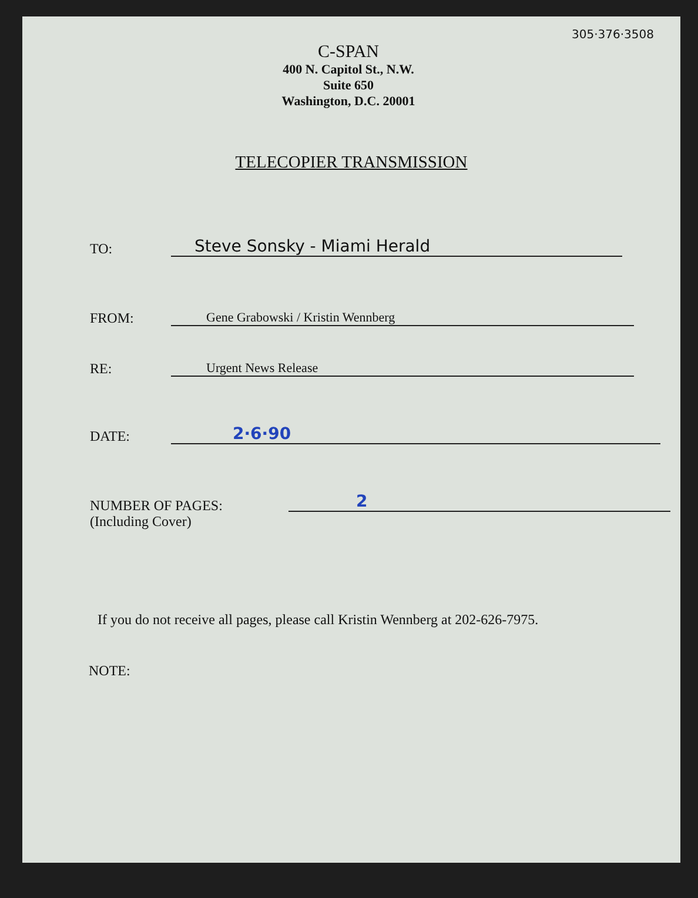305·376·3508
C-SPAN
400 N. Capitol St., N.W.
Suite 650
Washington, D.C. 20001
TELECOPIER TRANSMISSION
TO:
Steve Sonsky - Miami Herald
FROM:
Gene Grabowski / Kristin Wennberg
RE:
Urgent News Release
DATE:
2·6·90
NUMBER OF PAGES:
(Including Cover)
2
If you do not receive all pages, please call Kristin Wennberg at 202-626-7975.
NOTE: